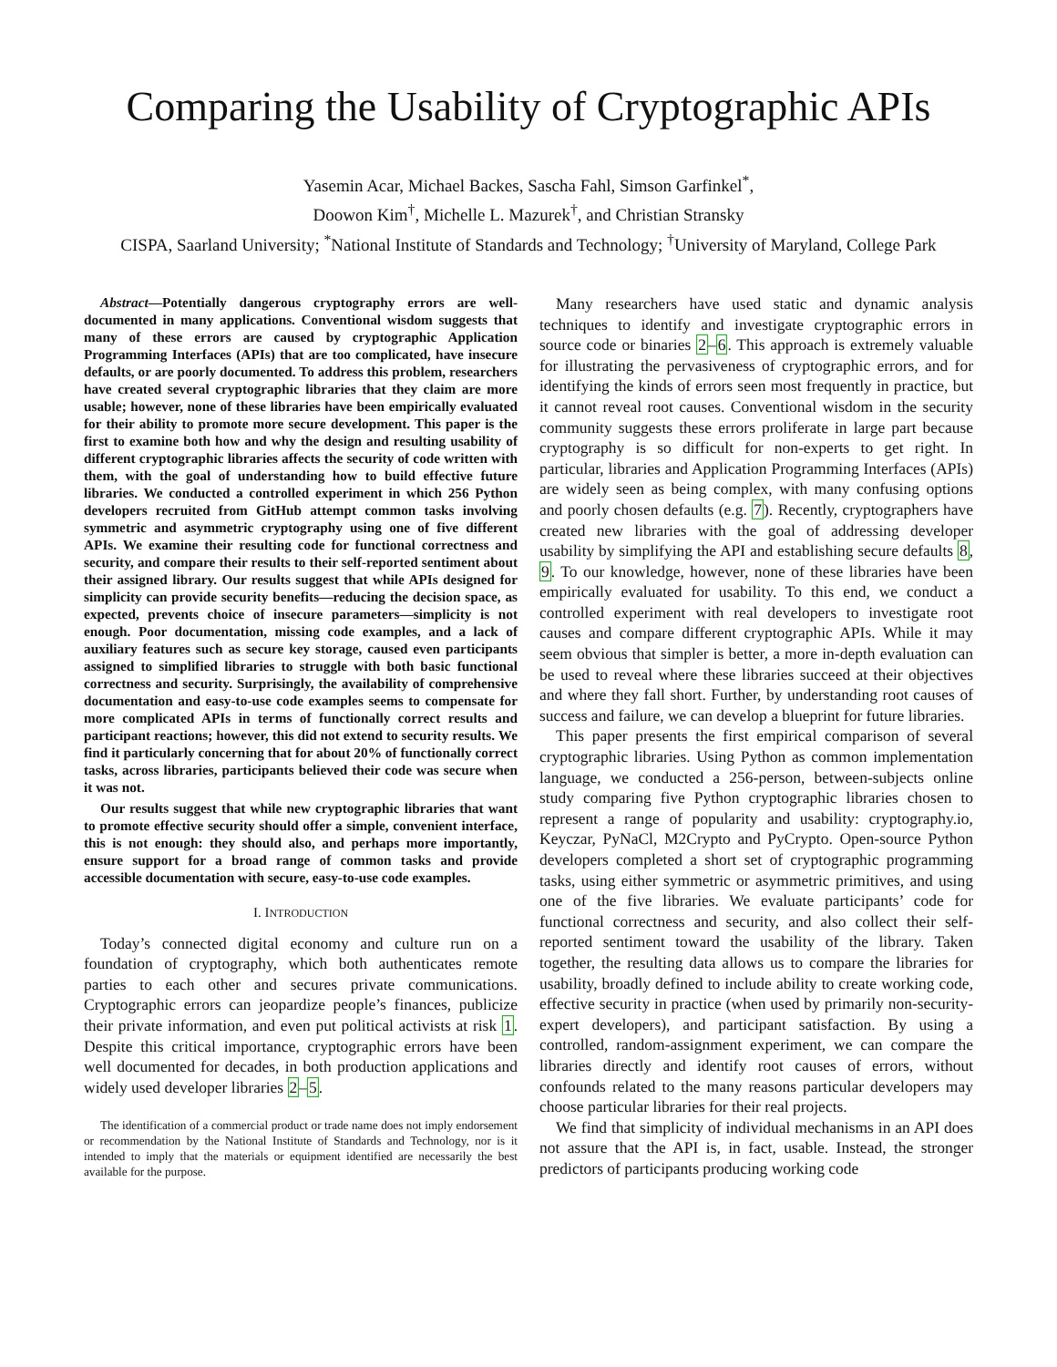Comparing the Usability of Cryptographic APIs
Yasemin Acar, Michael Backes, Sascha Fahl, Simson Garfinkel<sup>*</sup>,
Doowon Kim<sup>†</sup>, Michelle L. Mazurek<sup>†</sup>, and Christian Stransky
CISPA, Saarland University; <sup>*</sup>National Institute of Standards and Technology; <sup>†</sup>University of Maryland, College Park
Abstract—Potentially dangerous cryptography errors are well-documented in many applications. Conventional wisdom suggests that many of these errors are caused by cryptographic Application Programming Interfaces (APIs) that are too complicated, have insecure defaults, or are poorly documented. To address this problem, researchers have created several cryptographic libraries that they claim are more usable; however, none of these libraries have been empirically evaluated for their ability to promote more secure development. This paper is the first to examine both how and why the design and resulting usability of different cryptographic libraries affects the security of code written with them, with the goal of understanding how to build effective future libraries. We conducted a controlled experiment in which 256 Python developers recruited from GitHub attempt common tasks involving symmetric and asymmetric cryptography using one of five different APIs. We examine their resulting code for functional correctness and security, and compare their results to their self-reported sentiment about their assigned library. Our results suggest that while APIs designed for simplicity can provide security benefits—reducing the decision space, as expected, prevents choice of insecure parameters—simplicity is not enough. Poor documentation, missing code examples, and a lack of auxiliary features such as secure key storage, caused even participants assigned to simplified libraries to struggle with both basic functional correctness and security. Surprisingly, the availability of comprehensive documentation and easy-to-use code examples seems to compensate for more complicated APIs in terms of functionally correct results and participant reactions; however, this did not extend to security results. We find it particularly concerning that for about 20% of functionally correct tasks, across libraries, participants believed their code was secure when it was not.
Our results suggest that while new cryptographic libraries that want to promote effective security should offer a simple, convenient interface, this is not enough: they should also, and perhaps more importantly, ensure support for a broad range of common tasks and provide accessible documentation with secure, easy-to-use code examples.
I. INTRODUCTION
Today’s connected digital economy and culture run on a foundation of cryptography, which both authenticates remote parties to each other and secures private communications. Cryptographic errors can jeopardize people’s finances, publicize their private information, and even put political activists at risk 1. Despite this critical importance, cryptographic errors have been well documented for decades, in both production applications and widely used developer libraries 2–5.
The identification of a commercial product or trade name does not imply endorsement or recommendation by the National Institute of Standards and Technology, nor is it intended to imply that the materials or equipment identified are necessarily the best available for the purpose.
Many researchers have used static and dynamic analysis techniques to identify and investigate cryptographic errors in source code or binaries 2–6. This approach is extremely valuable for illustrating the pervasiveness of cryptographic errors, and for identifying the kinds of errors seen most frequently in practice, but it cannot reveal root causes. Conventional wisdom in the security community suggests these errors proliferate in large part because cryptography is so difficult for non-experts to get right. In particular, libraries and Application Programming Interfaces (APIs) are widely seen as being complex, with many confusing options and poorly chosen defaults (e.g. 7). Recently, cryptographers have created new libraries with the goal of addressing developer usability by simplifying the API and establishing secure defaults 8, 9. To our knowledge, however, none of these libraries have been empirically evaluated for usability. To this end, we conduct a controlled experiment with real developers to investigate root causes and compare different cryptographic APIs. While it may seem obvious that simpler is better, a more in-depth evaluation can be used to reveal where these libraries succeed at their objectives and where they fall short. Further, by understanding root causes of success and failure, we can develop a blueprint for future libraries.
This paper presents the first empirical comparison of several cryptographic libraries. Using Python as common implementation language, we conducted a 256-person, between-subjects online study comparing five Python cryptographic libraries chosen to represent a range of popularity and usability: cryptography.io, Keyczar, PyNaCl, M2Crypto and PyCrypto. Open-source Python developers completed a short set of cryptographic programming tasks, using either symmetric or asymmetric primitives, and using one of the five libraries. We evaluate participants’ code for functional correctness and security, and also collect their self-reported sentiment toward the usability of the library. Taken together, the resulting data allows us to compare the libraries for usability, broadly defined to include ability to create working code, effective security in practice (when used by primarily non-security-expert developers), and participant satisfaction. By using a controlled, random-assignment experiment, we can compare the libraries directly and identify root causes of errors, without confounds related to the many reasons particular developers may choose particular libraries for their real projects.
We find that simplicity of individual mechanisms in an API does not assure that the API is, in fact, usable. Instead, the stronger predictors of participants producing working code